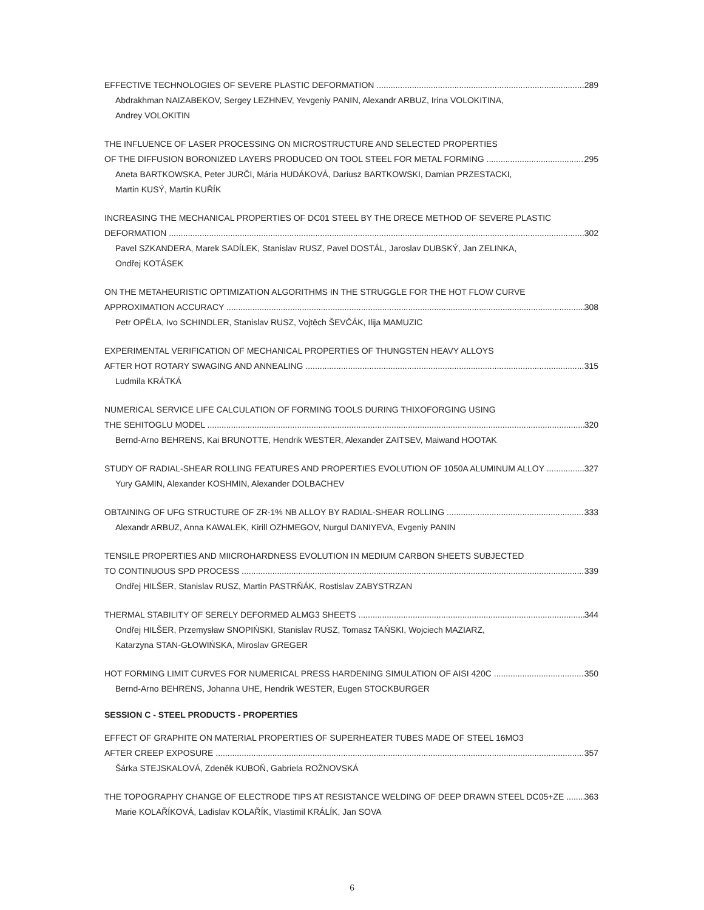EFFECTIVE TECHNOLOGIES OF SEVERE PLASTIC DEFORMATION 289
Abdrakhman NAIZABEKOV, Sergey LEZHNEV, Yevgeniy PANIN, Alexandr ARBUZ, Irina VOLOKITINA,
Andrey VOLOKITIN
THE INFLUENCE OF LASER PROCESSING ON MICROSTRUCTURE AND SELECTED PROPERTIES
OF THE DIFFUSION BORONIZED LAYERS PRODUCED ON TOOL STEEL FOR METAL FORMING 295
Aneta BARTKOWSKA, Peter JURČI, Mária HUDÁKOVÁ, Dariusz BARTKOWSKI, Damian PRZESTACKI,
Martin KUSÝ, Martin KUŘÍK
INCREASING THE MECHANICAL PROPERTIES OF DC01 STEEL BY THE DRECE METHOD OF SEVERE PLASTIC
DEFORMATION 302
Pavel SZKANDERA, Marek SADÍLEK, Stanislav RUSZ, Pavel DOSTÁL, Jaroslav DUBSKÝ, Jan ZELINKA,
Ondřej KOTÁSEK
ON THE METAHEURISTIC OPTIMIZATION ALGORITHMS IN THE STRUGGLE FOR THE HOT FLOW CURVE
APPROXIMATION ACCURACY 308
Petr OPĚLA, Ivo SCHINDLER, Stanislav RUSZ, Vojtěch ŠEVČÁK, Ilija MAMUZIC
EXPERIMENTAL VERIFICATION OF MECHANICAL PROPERTIES OF THUNGSTEN HEAVY ALLOYS
AFTER HOT ROTARY SWAGING AND ANNEALING 315
Ludmila KRÁTKÁ
NUMERICAL SERVICE LIFE CALCULATION OF FORMING TOOLS DURING THIXOFORGING USING
THE SEHITOGLU MODEL 320
Bernd-Arno BEHRENS, Kai BRUNOTTE, Hendrik WESTER, Alexander ZAITSEV, Maiwand HOOTAK
STUDY OF RADIAL-SHEAR ROLLING FEATURES AND PROPERTIES EVOLUTION OF 1050A ALUMINUM ALLOY 327
Yury GAMIN, Alexander KOSHMIN, Alexander DOLBACHEV
OBTAINING OF UFG STRUCTURE OF ZR-1% NB ALLOY BY RADIAL-SHEAR ROLLING 333
Alexandr ARBUZ, Anna KAWALEK, Kirill OZHMEGOV, Nurgul DANIYEVA, Evgeniy PANIN
TENSILE PROPERTIES AND MIICROHARDNESS EVOLUTION IN MEDIUM CARBON SHEETS SUBJECTED
TO CONTINUOUS SPD PROCESS 339
Ondřej HILŠER, Stanislav RUSZ, Martin PASTRŇÁK, Rostislav ZABYSTRZAN
THERMAL STABILITY OF SERELY DEFORMED ALMG3 SHEETS 344
Ondřej HILŠER, Przemysław SNOPIŃSKI, Stanislav RUSZ, Tomasz TAŃSKI, Wojciech MAZIARZ,
Katarzyna STAN-GŁOWIŃSKA, Miroslav GREGER
HOT FORMING LIMIT CURVES FOR NUMERICAL PRESS HARDENING SIMULATION OF AISI 420C 350
Bernd-Arno BEHRENS, Johanna UHE, Hendrik WESTER, Eugen STOCKBURGER
SESSION C - STEEL PRODUCTS - PROPERTIES
EFFECT OF GRAPHITE ON MATERIAL PROPERTIES OF SUPERHEATER TUBES MADE OF STEEL 16MO3
AFTER CREEP EXPOSURE 357
Šárka STEJSKALOVÁ, Zdeněk KUBOŇ, Gabriela ROŽNOVSKÁ
THE TOPOGRAPHY CHANGE OF ELECTRODE TIPS AT RESISTANCE WELDING OF DEEP DRAWN STEEL DC05+ZE 363
Marie KOLAŘÍKOVÁ, Ladislav KOLAŘÍK, Vlastimil KRÁLÍK, Jan SOVA
6